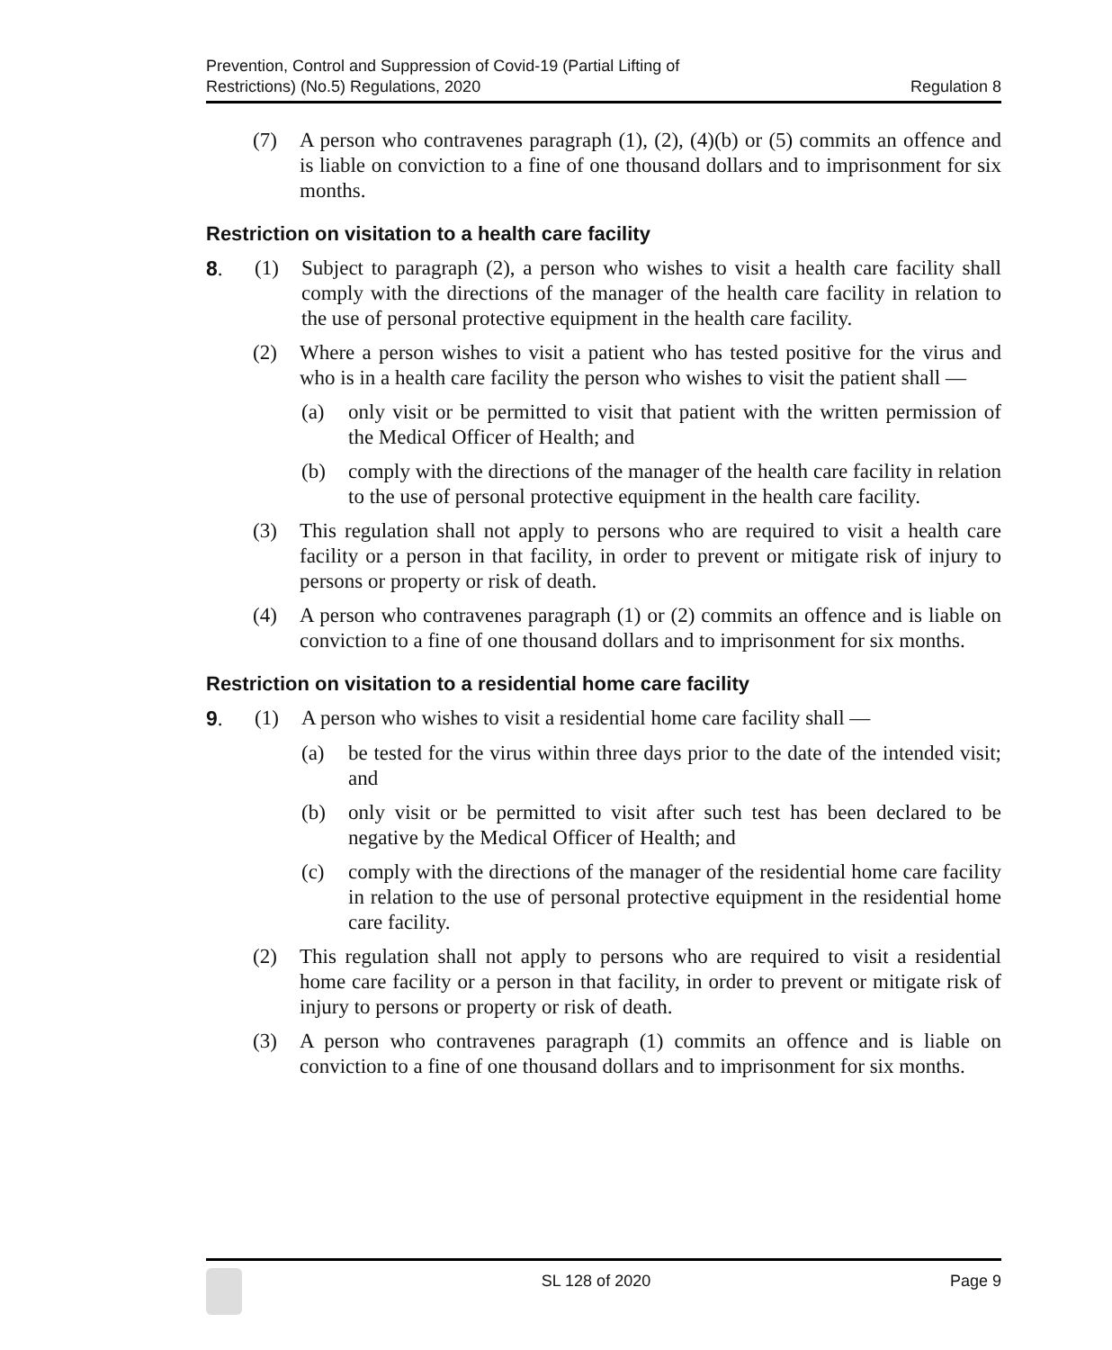Prevention, Control and Suppression of Covid-19 (Partial Lifting of
Restrictions) (No.5) Regulations, 2020
Regulation 8
(7) A person who contravenes paragraph (1), (2), (4)(b) or (5) commits an offence and is liable on conviction to a fine of one thousand dollars and to imprisonment for six months.
Restriction on visitation to a health care facility
8. (1) Subject to paragraph (2), a person who wishes to visit a health care facility shall comply with the directions of the manager of the health care facility in relation to the use of personal protective equipment in the health care facility.
(2) Where a person wishes to visit a patient who has tested positive for the virus and who is in a health care facility the person who wishes to visit the patient shall —
(a) only visit or be permitted to visit that patient with the written permission of the Medical Officer of Health; and
(b) comply with the directions of the manager of the health care facility in relation to the use of personal protective equipment in the health care facility.
(3) This regulation shall not apply to persons who are required to visit a health care facility or a person in that facility, in order to prevent or mitigate risk of injury to persons or property or risk of death.
(4) A person who contravenes paragraph (1) or (2) commits an offence and is liable on conviction to a fine of one thousand dollars and to imprisonment for six months.
Restriction on visitation to a residential home care facility
9. (1) A person who wishes to visit a residential home care facility shall —
(a) be tested for the virus within three days prior to the date of the intended visit; and
(b) only visit or be permitted to visit after such test has been declared to be negative by the Medical Officer of Health; and
(c) comply with the directions of the manager of the residential home care facility in relation to the use of personal protective equipment in the residential home care facility.
(2) This regulation shall not apply to persons who are required to visit a residential home care facility or a person in that facility, in order to prevent or mitigate risk of injury to persons or property or risk of death.
(3) A person who contravenes paragraph (1) commits an offence and is liable on conviction to a fine of one thousand dollars and to imprisonment for six months.
SL 128 of 2020 Page 9